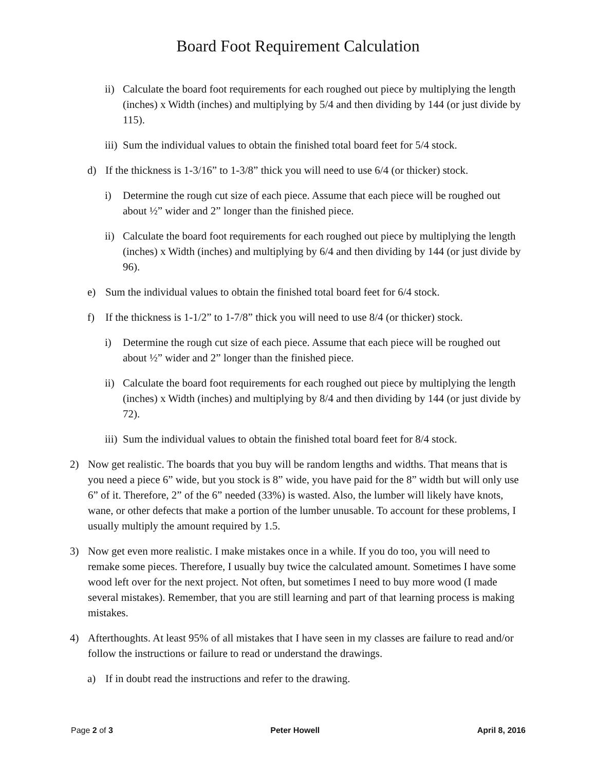Board Foot Requirement Calculation
ii) Calculate the board foot requirements for each roughed out piece by multiplying the length (inches) x Width (inches) and multiplying by 5/4 and then dividing by 144 (or just divide by 115).
iii) Sum the individual values to obtain the finished total board feet for 5/4 stock.
d) If the thickness is 1-3/16” to 1-3/8” thick you will need to use 6/4 (or thicker) stock.
i) Determine the rough cut size of each piece. Assume that each piece will be roughed out about ½” wider and 2” longer than the finished piece.
ii) Calculate the board foot requirements for each roughed out piece by multiplying the length (inches) x Width (inches) and multiplying by 6/4 and then dividing by 144 (or just divide by 96).
e) Sum the individual values to obtain the finished total board feet for 6/4 stock.
f) If the thickness is 1-1/2” to 1-7/8” thick you will need to use 8/4 (or thicker) stock.
i) Determine the rough cut size of each piece. Assume that each piece will be roughed out about ½” wider and 2” longer than the finished piece.
ii) Calculate the board foot requirements for each roughed out piece by multiplying the length (inches) x Width (inches) and multiplying by 8/4 and then dividing by 144 (or just divide by 72).
iii) Sum the individual values to obtain the finished total board feet for 8/4 stock.
2) Now get realistic. The boards that you buy will be random lengths and widths. That means that is you need a piece 6” wide, but you stock is 8” wide, you have paid for the 8” width but will only use 6” of it. Therefore, 2” of the 6” needed (33%) is wasted. Also, the lumber will likely have knots, wane, or other defects that make a portion of the lumber unusable. To account for these problems, I usually multiply the amount required by 1.5.
3) Now get even more realistic. I make mistakes once in a while. If you do too, you will need to remake some pieces. Therefore, I usually buy twice the calculated amount. Sometimes I have some wood left over for the next project. Not often, but sometimes I need to buy more wood (I made several mistakes). Remember, that you are still learning and part of that learning process is making mistakes.
4) Afterthoughts. At least 95% of all mistakes that I have seen in my classes are failure to read and/or follow the instructions or failure to read or understand the drawings.
a) If in doubt read the instructions and refer to the drawing.
Page 2 of 3 Peter Howell April 8, 2016